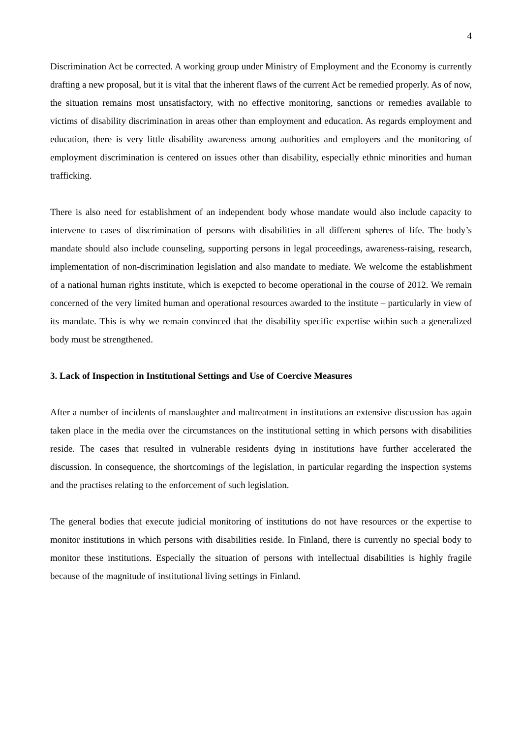4
Discrimination Act be corrected. A working group under Ministry of Employment and the Economy is currently drafting a new proposal, but it is vital that the inherent flaws of the current Act be remedied properly. As of now, the situation remains most unsatisfactory, with no effective monitoring, sanctions or remedies available to victims of disability discrimination in areas other than employment and education. As regards employment and education, there is very little disability awareness among authorities and employers and the monitoring of employment discrimination is centered on issues other than disability, especially ethnic minorities and human trafficking.
There is also need for establishment of an independent body whose mandate would also include capacity to intervene to cases of discrimination of persons with disabilities in all different spheres of life. The body’s mandate should also include counseling, supporting persons in legal proceedings, awareness-raising, research, implementation of non-discrimination legislation and also mandate to mediate. We welcome the establishment of a national human rights institute, which is exepcted to become operational in the course of 2012. We remain concerned of the very limited human and operational resources awarded to the institute – particularly in view of its mandate. This is why we remain convinced that the disability specific expertise within such a generalized body must be strengthened.
3. Lack of Inspection in Institutional Settings and Use of Coercive Measures
After a number of incidents of manslaughter and maltreatment in institutions an extensive discussion has again taken place in the media over the circumstances on the institutional setting in which persons with disabilities reside. The cases that resulted in vulnerable residents dying in institutions have further accelerated the discussion. In consequence, the shortcomings of the legislation, in particular regarding the inspection systems and the practises relating to the enforcement of such legislation.
The general bodies that execute judicial monitoring of institutions do not have resources or the expertise to monitor institutions in which persons with disabilities reside. In Finland, there is currently no special body to monitor these institutions. Especially the situation of persons with intellectual disabilities is highly fragile because of the magnitude of institutional living settings in Finland.